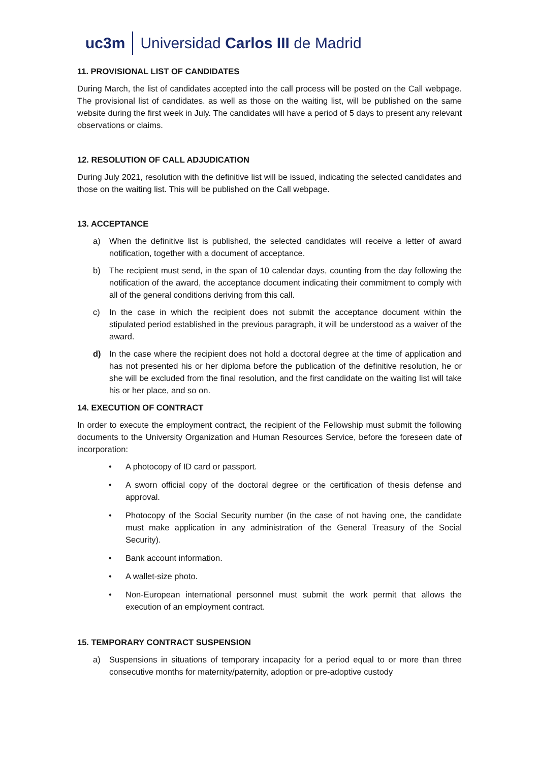uc3m Universidad Carlos III de Madrid
11. PROVISIONAL LIST OF CANDIDATES
During March, the list of candidates accepted into the call process will be posted on the Call webpage. The provisional list of candidates. as well as those on the waiting list, will be published on the same website during the first week in July. The candidates will have a period of 5 days to present any relevant observations or claims.
12. RESOLUTION OF CALL ADJUDICATION
During July 2021, resolution with the definitive list will be issued, indicating the selected candidates and those on the waiting list. This will be published on the Call webpage.
13. ACCEPTANCE
a) When the definitive list is published, the selected candidates will receive a letter of award notification, together with a document of acceptance.
b) The recipient must send, in the span of 10 calendar days, counting from the day following the notification of the award, the acceptance document indicating their commitment to comply with all of the general conditions deriving from this call.
c) In the case in which the recipient does not submit the acceptance document within the stipulated period established in the previous paragraph, it will be understood as a waiver of the award.
d) In the case where the recipient does not hold a doctoral degree at the time of application and has not presented his or her diploma before the publication of the definitive resolution, he or she will be excluded from the final resolution, and the first candidate on the waiting list will take his or her place, and so on.
14. EXECUTION OF CONTRACT
In order to execute the employment contract, the recipient of the Fellowship must submit the following documents to the University Organization and Human Resources Service, before the foreseen date of incorporation:
• A photocopy of ID card or passport.
• A sworn official copy of the doctoral degree or the certification of thesis defense and approval.
• Photocopy of the Social Security number (in the case of not having one, the candidate must make application in any administration of the General Treasury of the Social Security).
• Bank account information.
• A wallet-size photo.
• Non-European international personnel must submit the work permit that allows the execution of an employment contract.
15. TEMPORARY CONTRACT SUSPENSION
a) Suspensions in situations of temporary incapacity for a period equal to or more than three consecutive months for maternity/paternity, adoption or pre-adoptive custody